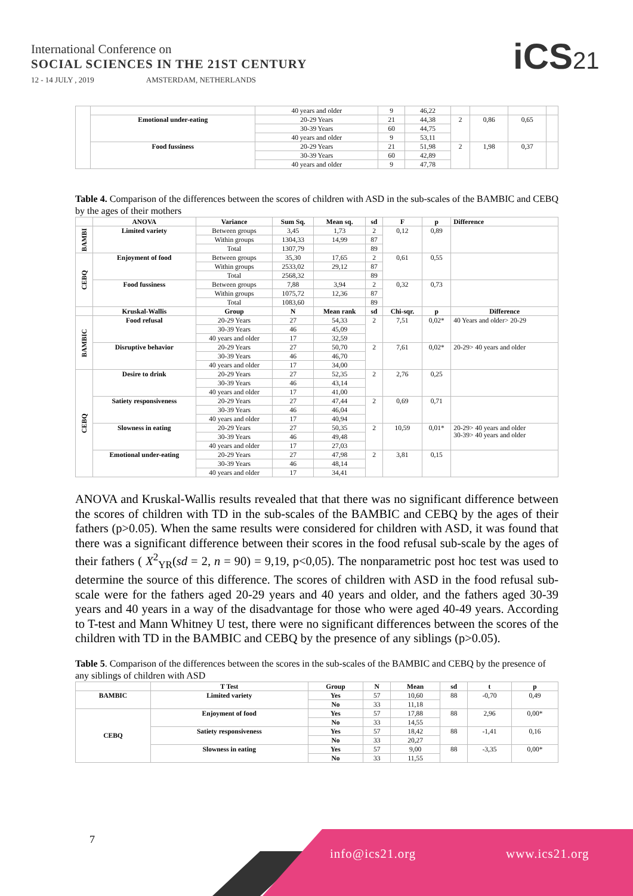International Conference on
SOCIAL SCIENCES IN THE 21ST CENTURY
12 - 14 JULY , 2019 AMSTERDAM, NETHERLANDS
iCS21
| | | 40 years and older | 9 | 46,22 | | | | |
| | Emotional under-eating | 20-29 Years | 21 | 44,38 | 2 | 0,86 | 0,65 | |
| | | 30-39 Years | 60 | 44,75 | | | | |
| | | 40 years and older | 9 | 53,11 | | | | |
| | Food fussiness | 20-29 Years | 21 | 51,98 | 2 | 1,98 | 0,37 | |
| | | 30-39 Years | 60 | 42,89 | | | | |
| | | 40 years and older | 9 | 47,78 | | | | |
Table 4. Comparison of the differences between the scores of children with ASD in the sub-scales of the BAMBIC and CEBQ by the ages of their mothers
| | ANOVA | Variance | Sum Sq. | Mean sq. | sd | F | p | Difference |
| --- | --- | --- | --- | --- | --- | --- | --- | --- |
| BAMBI | Limited variety | Between groups | 3,45 | 1,73 | 2 | 0,12 | 0,89 | |
| | | Within groups | 1304,33 | 14,99 | 87 | | | |
| | | Total | 1307,79 | | 89 | | | |
| CEBQ | Enjoyment of food | Between groups | 35,30 | 17,65 | 2 | 0,61 | 0,55 | |
| | | Within groups | 2533,02 | 29,12 | 87 | | | |
| | | Total | 2568,32 | | 89 | | | |
| | Food fussiness | Between groups | 7,88 | 3,94 | 2 | 0,32 | 0,73 | |
| | | Within groups | 1075,72 | 12,36 | 87 | | | |
| | | Total | 1083,60 | | 89 | | | |
| | Kruskal-Wallis | Group | N | Mean rank | sd | Chi-sqr. | p | Difference |
| BAMBIC | Food refusal | 20-29 Years | 27 | 54,33 | 2 | 7,51 | 0,02* | 40 Years and older> 20-29 |
| | | 30-39 Years | 46 | 45,09 | | | | |
| | | 40 years and older | 17 | 32,59 | | | | |
| | Disruptive behavior | 20-29 Years | 27 | 50,70 | 2 | 7,61 | 0,02* | 20-29> 40 years and older |
| | | 30-39 Years | 46 | 46,70 | | | | |
| | | 40 years and older | 17 | 34,00 | | | | |
| CEBQ | Desire to drink | 20-29 Years | 27 | 52,35 | 2 | 2,76 | 0,25 | |
| | | 30-39 Years | 46 | 43,14 | | | | |
| | | 40 years and older | 17 | 41,00 | | | | |
| | Satiety responsiveness | 20-29 Years | 27 | 47,44 | 2 | 0,69 | 0,71 | |
| | | 30-39 Years | 46 | 46,04 | | | | |
| | | 40 years and older | 17 | 40,94 | | | | |
| | Slowness in eating | 20-29 Years | 27 | 50,35 | 2 | 10,59 | 0,01* | 20-29> 40 years and older 30-39> 40 years and older |
| | | 30-39 Years | 46 | 49,48 | | | | |
| | | 40 years and older | 17 | 27,03 | | | | |
| | Emotional under-eating | 20-29 Years | 27 | 47,98 | 2 | 3,81 | 0,15 | |
| | | 30-39 Years | 46 | 48,14 | | | | |
| | | 40 years and older | 17 | 34,41 | | | | |
ANOVA and Kruskal-Wallis results revealed that that there was no significant difference between the scores of children with TD in the sub-scales of the BAMBIC and CEBQ by the ages of their fathers (p>0.05). When the same results were considered for children with ASD, it was found that there was a significant difference between their scores in the food refusal sub-scale by the ages of their fathers ( X<sup>2</sup><sub>YR</sub>(sd = 2, n = 90) = 9,19, p<0,05). The nonparametric post hoc test was used to determine the source of this difference. The scores of children with ASD in the food refusal sub-scale were for the fathers aged 20-29 years and 40 years and older, and the fathers aged 30-39 years and 40 years in a way of the disadvantage for those who were aged 40-49 years. According to T-test and Mann Whitney U test, there were no significant differences between the scores of the children with TD in the BAMBIC and CEBQ by the presence of any siblings (p>0.05).
Table 5. Comparison of the differences between the scores in the sub-scales of the BAMBIC and CEBQ by the presence of any siblings of children with ASD
| | T Test | Group | N | Mean | sd | t | p |
| --- | --- | --- | --- | --- | --- | --- | --- |
| BAMBIC | Limited variety | Yes | 57 | 10,60 | 88 | -0,70 | 0,49 |
| | | No | 33 | 11,18 | | | |
| CEBQ | Enjoyment of food | Yes | 57 | 17,88 | 88 | 2,96 | 0,00* |
| | | No | 33 | 14,55 | | | |
| | Satiety responsiveness | Yes | 57 | 18,42 | 88 | -1,41 | 0,16 |
| | | No | 33 | 20,27 | | | |
| | Slowness in eating | Yes | 57 | 9,00 | 88 | -3,35 | 0,00* |
| | | No | 33 | 11,55 | | | |
7
info@ics21.org www.ics21.org